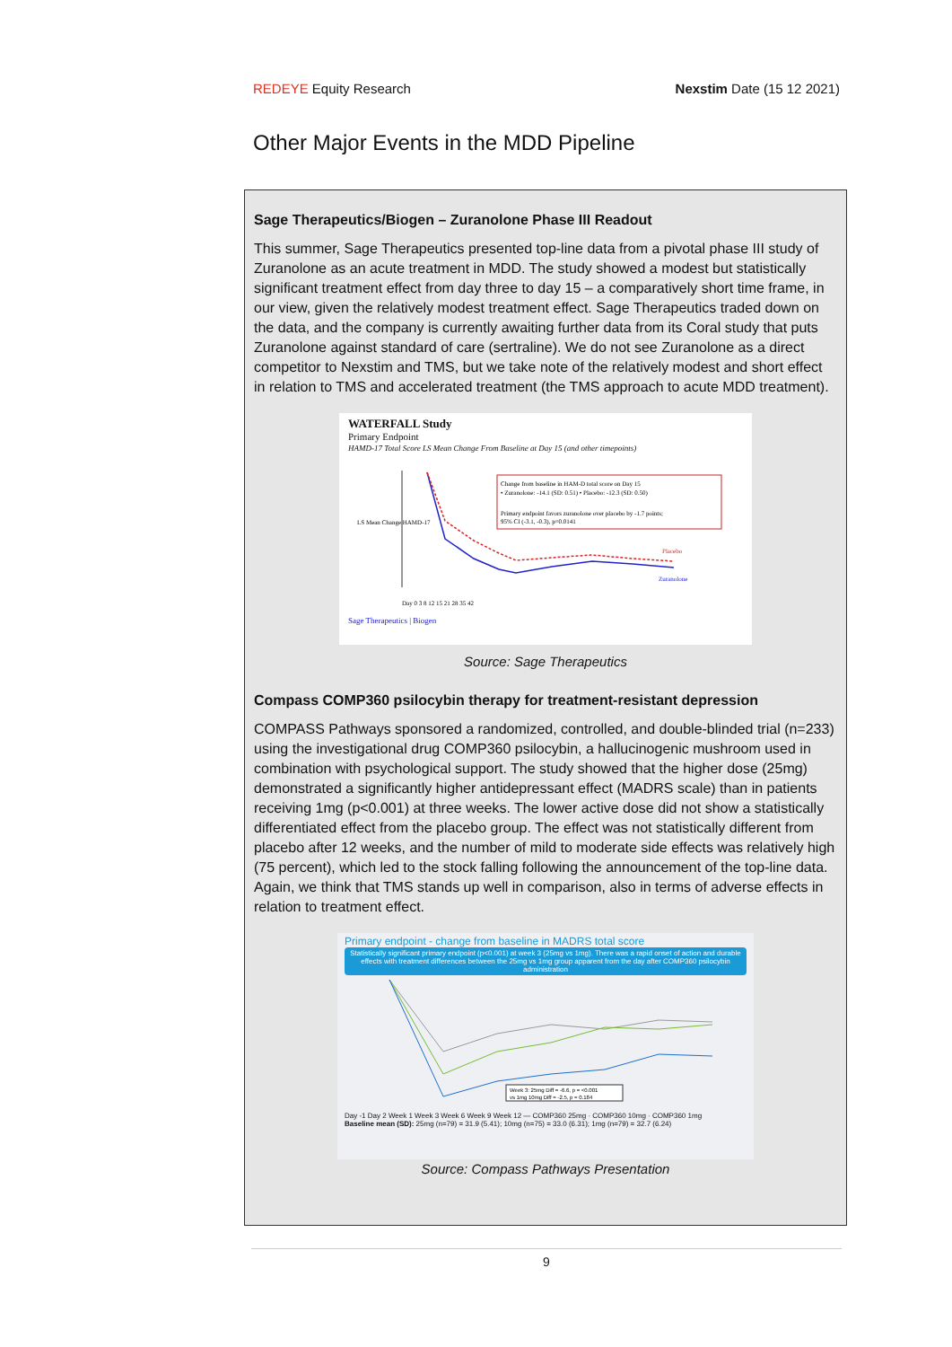REDEYE Equity Research Nexstim Date (15 12 2021)
Other Major Events in the MDD Pipeline
Sage Therapeutics/Biogen – Zuranolone Phase III Readout
This summer, Sage Therapeutics presented top-line data from a pivotal phase III study of Zuranolone as an acute treatment in MDD. The study showed a modest but statistically significant treatment effect from day three to day 15 – a comparatively short time frame, in our view, given the relatively modest treatment effect. Sage Therapeutics traded down on the data, and the company is currently awaiting further data from its Coral study that puts Zuranolone against standard of care (sertraline). We do not see Zuranolone as a direct competitor to Nexstim and TMS, but we take note of the relatively modest and short effect in relation to TMS and accelerated treatment (the TMS approach to acute MDD treatment).
WATERFALL Study
Primary Endpoint
HAMD-17 Total Score LS Mean Change From Baseline at Day 15 (and other timepoints)
LS Mean Change HAMD-17
Change from baseline in HAM-D total score on Day 15
• Zuranolone: -14.1 (SD: 0.51) • Placebo: -12.3 (SD: 0.50)
Primary endpoint favors zuranolone over placebo by -1.7 points;
95% CI (-3.1, -0.3), p=0.0141
Placebo
Zuranolone
Day 0 3 8 12 15 21 28 35 42
Sage Therapeutics | Biogen
Source: Sage Therapeutics
Compass COMP360 psilocybin therapy for treatment-resistant depression
COMPASS Pathways sponsored a randomized, controlled, and double-blinded trial (n=233) using the investigational drug COMP360 psilocybin, a hallucinogenic mushroom used in combination with psychological support. The study showed that the higher dose (25mg) demonstrated a significantly higher antidepressant effect (MADRS scale) than in patients receiving 1mg (p<0.001) at three weeks. The lower active dose did not show a statistically differentiated effect from the placebo group. The effect was not statistically different from placebo after 12 weeks, and the number of mild to moderate side effects was relatively high (75 percent), which led to the stock falling following the announcement of the top-line data. Again, we think that TMS stands up well in comparison, also in terms of adverse effects in relation to treatment effect.
Primary endpoint - change from baseline in MADRS total score
Statistically significant primary endpoint (p<0.001) at week 3 (25mg vs 1mg). There was a rapid onset of action and durable effects with treatment differences between the 25mg vs 1mg group apparent from the day after COMP360 psilocybin administration
Week 3: 25mg Diff = -6.6, p = <0.001
vs 1mg 10mg Diff = -2.5, p = 0.184
Day -1 Day 2 Week 1 Week 3 Week 6 Week 9 Week 12 — COMP360 25mg · COMP360 10mg · COMP360 1mg
Baseline mean (SD): 25mg (n=79) = 31.9 (5.41); 10mg (n=75) = 33.0 (6.31); 1mg (n=79) = 32.7 (6.24)
Source: Compass Pathways Presentation
9